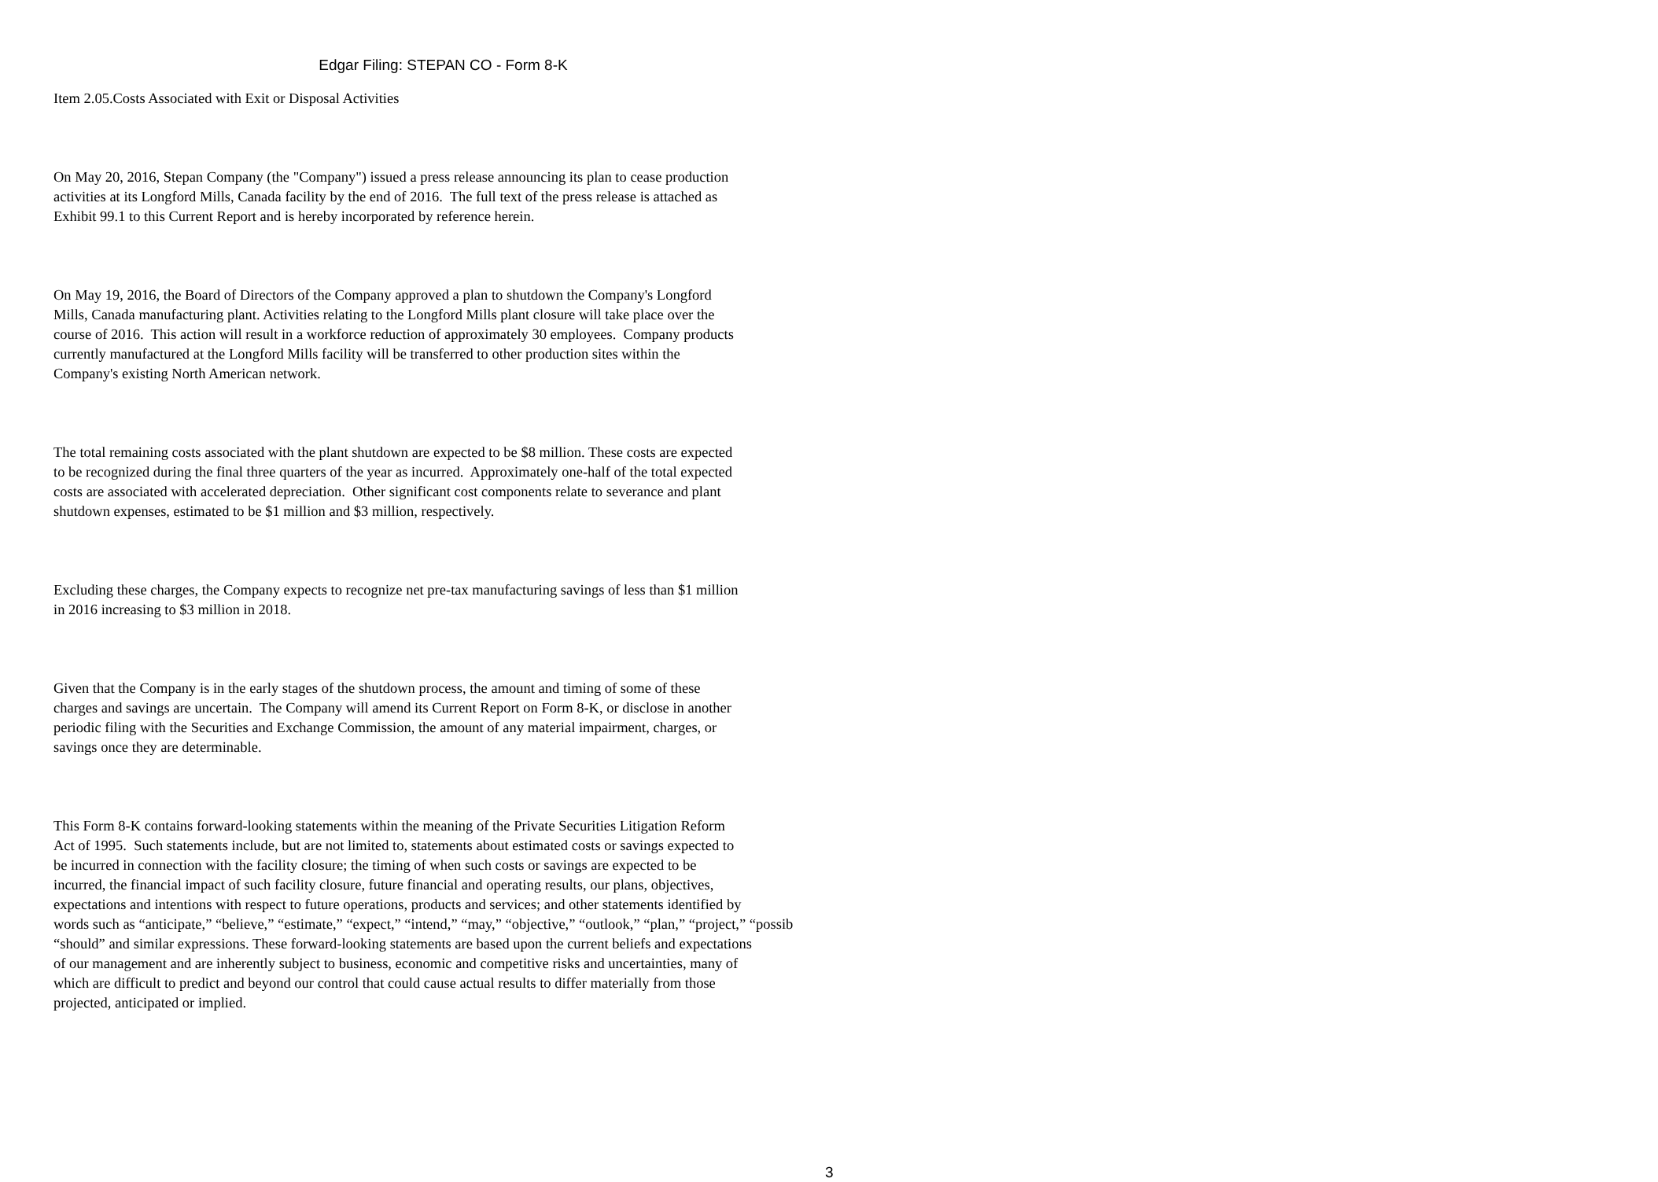Edgar Filing: STEPAN CO - Form 8-K
Item 2.05.Costs Associated with Exit or Disposal Activities
On May 20, 2016, Stepan Company (the "Company") issued a press release announcing its plan to cease production
activities at its Longford Mills, Canada facility by the end of 2016. The full text of the press release is attached as
Exhibit 99.1 to this Current Report and is hereby incorporated by reference herein.
On May 19, 2016, the Board of Directors of the Company approved a plan to shutdown the Company's Longford
Mills, Canada manufacturing plant. Activities relating to the Longford Mills plant closure will take place over the
course of 2016. This action will result in a workforce reduction of approximately 30 employees. Company products
currently manufactured at the Longford Mills facility will be transferred to other production sites within the
Company's existing North American network.
The total remaining costs associated with the plant shutdown are expected to be $8 million. These costs are expected
to be recognized during the final three quarters of the year as incurred. Approximately one-half of the total expected
costs are associated with accelerated depreciation. Other significant cost components relate to severance and plant
shutdown expenses, estimated to be $1 million and $3 million, respectively.
Excluding these charges, the Company expects to recognize net pre-tax manufacturing savings of less than $1 million
in 2016 increasing to $3 million in 2018.
Given that the Company is in the early stages of the shutdown process, the amount and timing of some of these
charges and savings are uncertain. The Company will amend its Current Report on Form 8-K, or disclose in another
periodic filing with the Securities and Exchange Commission, the amount of any material impairment, charges, or
savings once they are determinable.
This Form 8-K contains forward-looking statements within the meaning of the Private Securities Litigation Reform
Act of 1995. Such statements include, but are not limited to, statements about estimated costs or savings expected to
be incurred in connection with the facility closure; the timing of when such costs or savings are expected to be
incurred, the financial impact of such facility closure, future financial and operating results, our plans, objectives,
expectations and intentions with respect to future operations, products and services; and other statements identified by
words such as “anticipate,” “believe,” “estimate,” “expect,” “intend,” “may,” “objective,” “outlook,” “plan,” “project,” “possib
“should” and similar expressions. These forward-looking statements are based upon the current beliefs and expectations
of our management and are inherently subject to business, economic and competitive risks and uncertainties, many of
which are difficult to predict and beyond our control that could cause actual results to differ materially from those
projected, anticipated or implied.
3